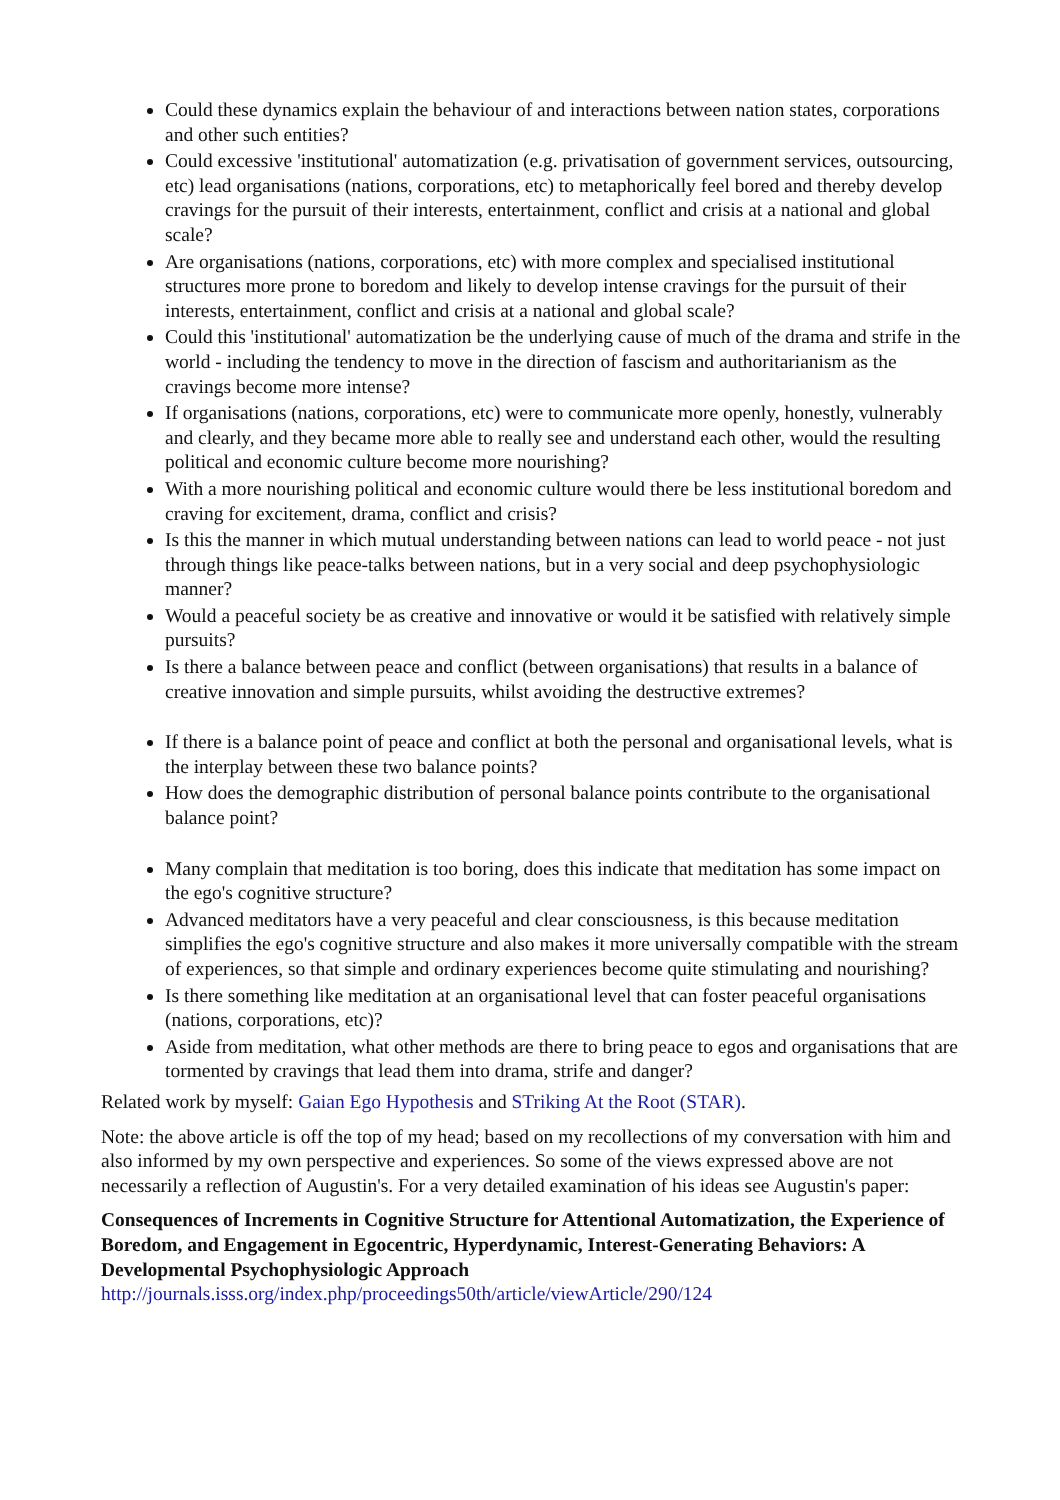Could these dynamics explain the behaviour of and interactions between nation states, corporations and other such entities?
Could excessive 'institutional' automatization (e.g. privatisation of government services, outsourcing, etc) lead organisations (nations, corporations, etc) to metaphorically feel bored and thereby develop cravings for the pursuit of their interests, entertainment, conflict and crisis at a national and global scale?
Are organisations (nations, corporations, etc) with more complex and specialised institutional structures more prone to boredom and likely to develop intense cravings for the pursuit of their interests, entertainment, conflict and crisis at a national and global scale?
Could this 'institutional' automatization be the underlying cause of much of the drama and strife in the world - including the tendency to move in the direction of fascism and authoritarianism as the cravings become more intense?
If organisations (nations, corporations, etc) were to communicate more openly, honestly, vulnerably and clearly, and they became more able to really see and understand each other, would the resulting political and economic culture become more nourishing?
With a more nourishing political and economic culture would there be less institutional boredom and craving for excitement, drama, conflict and crisis?
Is this the manner in which mutual understanding between nations can lead to world peace - not just through things like peace-talks between nations, but in a very social and deep psychophysiologic manner?
Would a peaceful society be as creative and innovative or would it be satisfied with relatively simple pursuits?
Is there a balance between peace and conflict (between organisations) that results in a balance of creative innovation and simple pursuits, whilst avoiding the destructive extremes?
If there is a balance point of peace and conflict at both the personal and organisational levels, what is the interplay between these two balance points?
How does the demographic distribution of personal balance points contribute to the organisational balance point?
Many complain that meditation is too boring, does this indicate that meditation has some impact on the ego's cognitive structure?
Advanced meditators have a very peaceful and clear consciousness, is this because meditation simplifies the ego's cognitive structure and also makes it more universally compatible with the stream of experiences, so that simple and ordinary experiences become quite stimulating and nourishing?
Is there something like meditation at an organisational level that can foster peaceful organisations (nations, corporations, etc)?
Aside from meditation, what other methods are there to bring peace to egos and organisations that are tormented by cravings that lead them into drama, strife and danger?
Related work by myself: Gaian Ego Hypothesis and STriking At the Root (STAR).
Note: the above article is off the top of my head; based on my recollections of my conversation with him and also informed by my own perspective and experiences. So some of the views expressed above are not necessarily a reflection of Augustin's. For a very detailed examination of his ideas see Augustin's paper:
Consequences of Increments in Cognitive Structure for Attentional Automatization, the Experience of Boredom, and Engagement in Egocentric, Hyperdynamic, Interest-Generating Behaviors: A Developmental Psychophysiologic Approach
http://journals.isss.org/index.php/proceedings50th/article/viewArticle/290/124